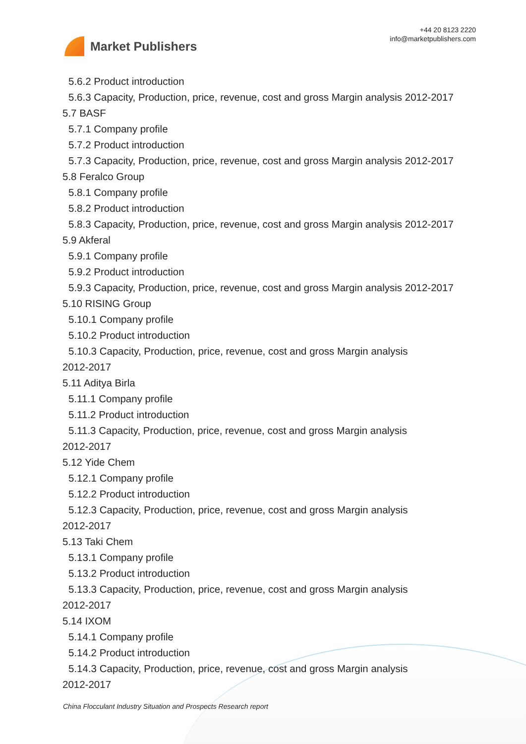Market Publishers
+44 20 8123 2220
info@marketpublishers.com
5.6.2 Product introduction
5.6.3 Capacity, Production, price, revenue, cost and gross Margin analysis 2012-2017
5.7 BASF
5.7.1 Company profile
5.7.2 Product introduction
5.7.3 Capacity, Production, price, revenue, cost and gross Margin analysis 2012-2017
5.8 Feralco Group
5.8.1 Company profile
5.8.2 Product introduction
5.8.3 Capacity, Production, price, revenue, cost and gross Margin analysis 2012-2017
5.9 Akferal
5.9.1 Company profile
5.9.2 Product introduction
5.9.3 Capacity, Production, price, revenue, cost and gross Margin analysis 2012-2017
5.10 RISING Group
5.10.1 Company profile
5.10.2 Product introduction
5.10.3 Capacity, Production, price, revenue, cost and gross Margin analysis
2012-2017
5.11 Aditya Birla
5.11.1 Company profile
5.11.2 Product introduction
5.11.3 Capacity, Production, price, revenue, cost and gross Margin analysis
2012-2017
5.12 Yide Chem
5.12.1 Company profile
5.12.2 Product introduction
5.12.3 Capacity, Production, price, revenue, cost and gross Margin analysis
2012-2017
5.13 Taki Chem
5.13.1 Company profile
5.13.2 Product introduction
5.13.3 Capacity, Production, price, revenue, cost and gross Margin analysis
2012-2017
5.14 IXOM
5.14.1 Company profile
5.14.2 Product introduction
5.14.3 Capacity, Production, price, revenue, cost and gross Margin analysis
2012-2017
China Flocculant Industry Situation and Prospects Research report